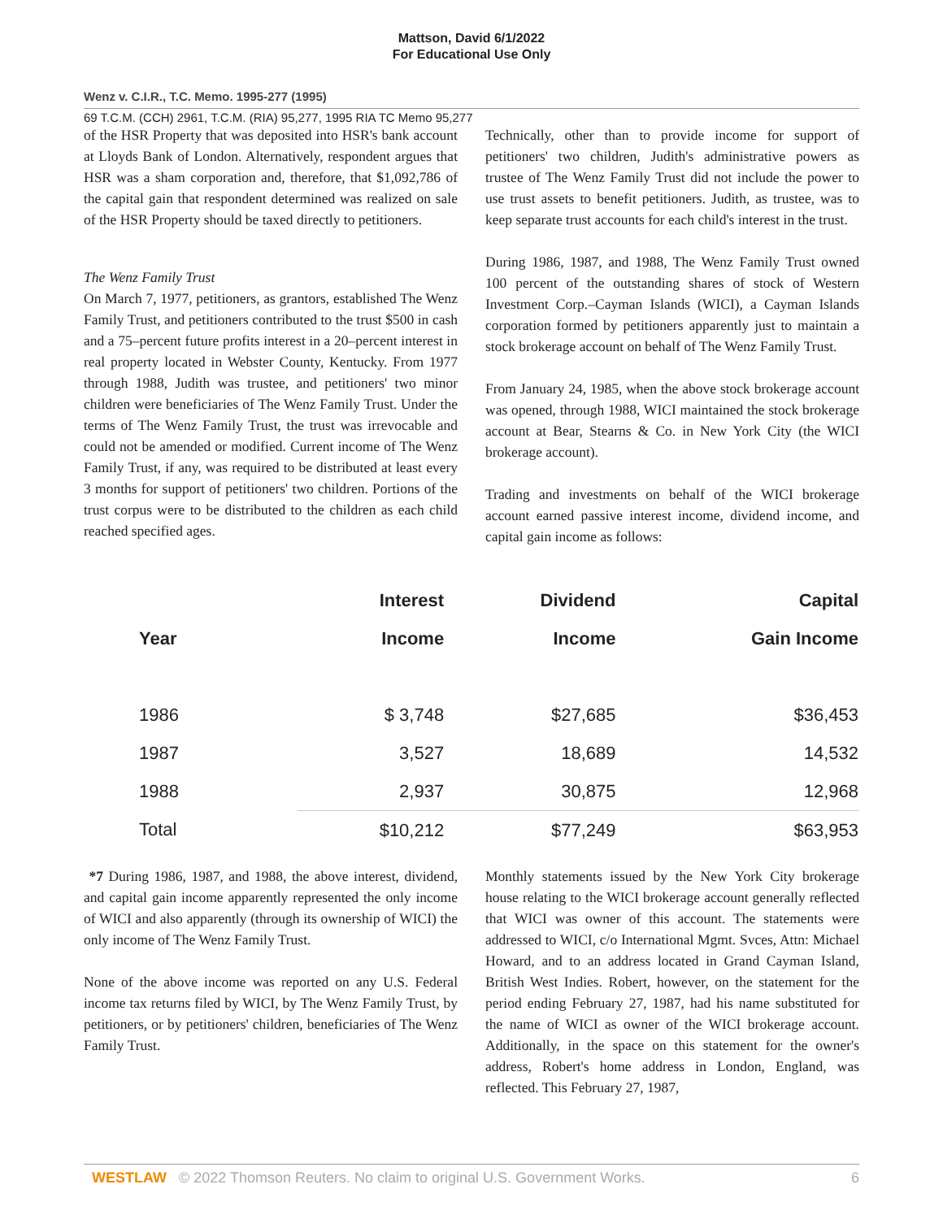Mattson, David 6/1/2022
For Educational Use Only
Wenz v. C.I.R., T.C. Memo. 1995-277 (1995)
69 T.C.M. (CCH) 2961, T.C.M. (RIA) 95,277, 1995 RIA TC Memo 95,277
of the HSR Property that was deposited into HSR's bank account at Lloyds Bank of London. Alternatively, respondent argues that HSR was a sham corporation and, therefore, that $1,092,786 of the capital gain that respondent determined was realized on sale of the HSR Property should be taxed directly to petitioners.
The Wenz Family Trust
On March 7, 1977, petitioners, as grantors, established The Wenz Family Trust, and petitioners contributed to the trust $500 in cash and a 75–percent future profits interest in a 20–percent interest in real property located in Webster County, Kentucky. From 1977 through 1988, Judith was trustee, and petitioners' two minor children were beneficiaries of The Wenz Family Trust. Under the terms of The Wenz Family Trust, the trust was irrevocable and could not be amended or modified. Current income of The Wenz Family Trust, if any, was required to be distributed at least every 3 months for support of petitioners' two children. Portions of the trust corpus were to be distributed to the children as each child reached specified ages.
Technically, other than to provide income for support of petitioners' two children, Judith's administrative powers as trustee of The Wenz Family Trust did not include the power to use trust assets to benefit petitioners. Judith, as trustee, was to keep separate trust accounts for each child's interest in the trust.
During 1986, 1987, and 1988, The Wenz Family Trust owned 100 percent of the outstanding shares of stock of Western Investment Corp.–Cayman Islands (WICI), a Cayman Islands corporation formed by petitioners apparently just to maintain a stock brokerage account on behalf of The Wenz Family Trust.
From January 24, 1985, when the above stock brokerage account was opened, through 1988, WICI maintained the stock brokerage account at Bear, Stearns & Co. in New York City (the WICI brokerage account).
Trading and investments on behalf of the WICI brokerage account earned passive interest income, dividend income, and capital gain income as follows:
| | Interest | Dividend | Capital |
| --- | --- | --- | --- |
| Year | Income | Income | Gain Income |
| 1986 | $ 3,748 | $27,685 | $36,453 |
| 1987 | 3,527 | 18,689 | 14,532 |
| 1988 | 2,937 | 30,875 | 12,968 |
| Total | $10,212 | $77,249 | $63,953 |
*7 During 1986, 1987, and 1988, the above interest, dividend, and capital gain income apparently represented the only income of WICI and also apparently (through its ownership of WICI) the only income of The Wenz Family Trust.
None of the above income was reported on any U.S. Federal income tax returns filed by WICI, by The Wenz Family Trust, by petitioners, or by petitioners' children, beneficiaries of The Wenz Family Trust.
Monthly statements issued by the New York City brokerage house relating to the WICI brokerage account generally reflected that WICI was owner of this account. The statements were addressed to WICI, c/o International Mgmt. Svces, Attn: Michael Howard, and to an address located in Grand Cayman Island, British West Indies. Robert, however, on the statement for the period ending February 27, 1987, had his name substituted for the name of WICI as owner of the WICI brokerage account. Additionally, in the space on this statement for the owner's address, Robert's home address in London, England, was reflected. This February 27, 1987,
WESTLAW © 2022 Thomson Reuters. No claim to original U.S. Government Works. 6